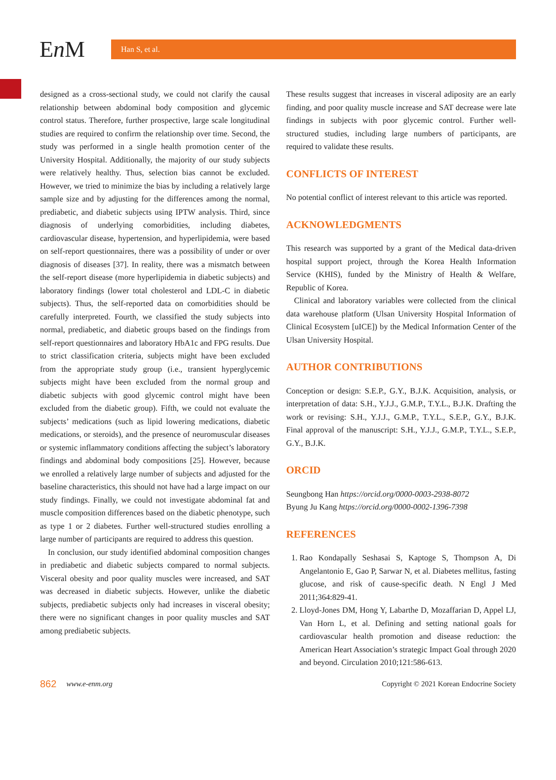En M
Han S, et al.
designed as a cross-sectional study, we could not clarify the causal relationship between abdominal body composition and glycemic control status. Therefore, further prospective, large scale longitudinal studies are required to confirm the relationship over time. Second, the study was performed in a single health promotion center of the University Hospital. Additionally, the majority of our study subjects were relatively healthy. Thus, selection bias cannot be excluded. However, we tried to minimize the bias by including a relatively large sample size and by adjusting for the differences among the normal, prediabetic, and diabetic subjects using IPTW analysis. Third, since diagnosis of underlying comorbidities, including diabetes, cardiovascular disease, hypertension, and hyperlipidemia, were based on self-report questionnaires, there was a possibility of under or over diagnosis of diseases [37]. In reality, there was a mismatch between the self-report disease (more hyperlipidemia in diabetic subjects) and laboratory findings (lower total cholesterol and LDL-C in diabetic subjects). Thus, the self-reported data on comorbidities should be carefully interpreted. Fourth, we classified the study subjects into normal, prediabetic, and diabetic groups based on the findings from self-report questionnaires and laboratory HbA1c and FPG results. Due to strict classification criteria, subjects might have been excluded from the appropriate study group (i.e., transient hyperglycemic subjects might have been excluded from the normal group and diabetic subjects with good glycemic control might have been excluded from the diabetic group). Fifth, we could not evaluate the subjects’ medications (such as lipid lowering medications, diabetic medications, or steroids), and the presence of neuromuscular diseases or systemic inflammatory conditions affecting the subject’s laboratory findings and abdominal body compositions [25]. However, because we enrolled a relatively large number of subjects and adjusted for the baseline characteristics, this should not have had a large impact on our study findings. Finally, we could not investigate abdominal fat and muscle composition differences based on the diabetic phenotype, such as type 1 or 2 diabetes. Further well-structured studies enrolling a large number of participants are required to address this question.
In conclusion, our study identified abdominal composition changes in prediabetic and diabetic subjects compared to normal subjects. Visceral obesity and poor quality muscles were increased, and SAT was decreased in diabetic subjects. However, unlike the diabetic subjects, prediabetic subjects only had increases in visceral obesity; there were no significant changes in poor quality muscles and SAT among prediabetic subjects.
These results suggest that increases in visceral adiposity are an early finding, and poor quality muscle increase and SAT decrease were late findings in subjects with poor glycemic control. Further well-structured studies, including large numbers of participants, are required to validate these results.
CONFLICTS OF INTEREST
No potential conflict of interest relevant to this article was reported.
ACKNOWLEDGMENTS
This research was supported by a grant of the Medical data-driven hospital support project, through the Korea Health Information Service (KHIS), funded by the Ministry of Health & Welfare, Republic of Korea.
Clinical and laboratory variables were collected from the clinical data warehouse platform (Ulsan University Hospital Information of Clinical Ecosystem [uICE]) by the Medical Information Center of the Ulsan University Hospital.
AUTHOR CONTRIBUTIONS
Conception or design: S.E.P., G.Y., B.J.K. Acquisition, analysis, or interpretation of data: S.H., Y.J.J., G.M.P., T.Y.L., B.J.K. Drafting the work or revising: S.H., Y.J.J., G.M.P., T.Y.L., S.E.P., G.Y., B.J.K. Final approval of the manuscript: S.H., Y.J.J., G.M.P., T.Y.L., S.E.P., G.Y., B.J.K.
ORCID
Seungbong Han https://orcid.org/0000-0003-2938-8072
Byung Ju Kang https://orcid.org/0000-0002-1396-7398
REFERENCES
1. Rao Kondapally Seshasai S, Kaptoge S, Thompson A, Di Angelantonio E, Gao P, Sarwar N, et al. Diabetes mellitus, fasting glucose, and risk of cause-specific death. N Engl J Med 2011;364:829-41.
2. Lloyd-Jones DM, Hong Y, Labarthe D, Mozaffarian D, Appel LJ, Van Horn L, et al. Defining and setting national goals for cardiovascular health promotion and disease reduction: the American Heart Association’s strategic Impact Goal through 2020 and beyond. Circulation 2010;121:586-613.
862 www.e-enm.org Copyright © 2021 Korean Endocrine Society